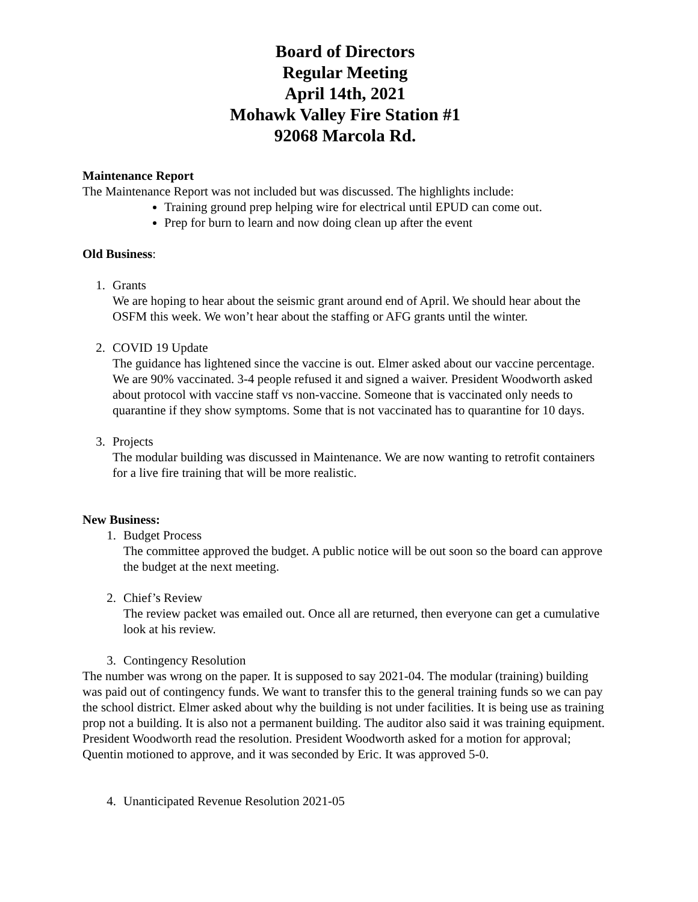Board of Directors
Regular Meeting
April 14th, 2021
Mohawk Valley Fire Station #1
92068 Marcola Rd.
Maintenance Report
The Maintenance Report was not included but was discussed. The highlights include:
Training ground prep helping wire for electrical until EPUD can come out.
Prep for burn to learn and now doing clean up after the event
Old Business:
1. Grants
We are hoping to hear about the seismic grant around end of April. We should hear about the OSFM this week. We won’t hear about the staffing or AFG grants until the winter.
2. COVID 19 Update
The guidance has lightened since the vaccine is out. Elmer asked about our vaccine percentage. We are 90% vaccinated. 3-4 people refused it and signed a waiver. President Woodworth asked about protocol with vaccine staff vs non-vaccine. Someone that is vaccinated only needs to quarantine if they show symptoms. Some that is not vaccinated has to quarantine for 10 days.
3. Projects
The modular building was discussed in Maintenance. We are now wanting to retrofit containers for a live fire training that will be more realistic.
New Business:
1. Budget Process
The committee approved the budget. A public notice will be out soon so the board can approve the budget at the next meeting.
2. Chief’s Review
The review packet was emailed out. Once all are returned, then everyone can get a cumulative look at his review.
3. Contingency Resolution
The number was wrong on the paper. It is supposed to say 2021-04. The modular (training) building was paid out of contingency funds. We want to transfer this to the general training funds so we can pay the school district. Elmer asked about why the building is not under facilities. It is being use as training prop not a building. It is also not a permanent building. The auditor also said it was training equipment. President Woodworth read the resolution. President Woodworth asked for a motion for approval; Quentin motioned to approve, and it was seconded by Eric. It was approved 5-0.
4. Unanticipated Revenue Resolution 2021-05